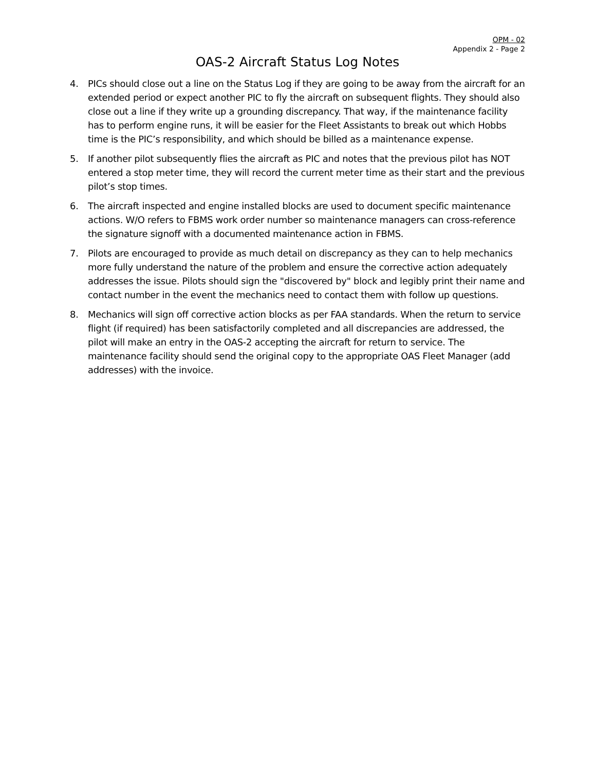OPM - 02
Appendix 2 - Page 2
OAS-2 Aircraft Status Log Notes
4. PICs should close out a line on the Status Log if they are going to be away from the aircraft for an extended period or expect another PIC to fly the aircraft on subsequent flights. They should also close out a line if they write up a grounding discrepancy. That way, if the maintenance facility has to perform engine runs, it will be easier for the Fleet Assistants to break out which Hobbs time is the PIC’s responsibility, and which should be billed as a maintenance expense.
5. If another pilot subsequently flies the aircraft as PIC and notes that the previous pilot has NOT entered a stop meter time, they will record the current meter time as their start and the previous pilot’s stop times.
6. The aircraft inspected and engine installed blocks are used to document specific maintenance actions. W/O refers to FBMS work order number so maintenance managers can cross-reference the signature signoff with a documented maintenance action in FBMS.
7. Pilots are encouraged to provide as much detail on discrepancy as they can to help mechanics more fully understand the nature of the problem and ensure the corrective action adequately addresses the issue. Pilots should sign the "discovered by" block and legibly print their name and contact number in the event the mechanics need to contact them with follow up questions.
8. Mechanics will sign off corrective action blocks as per FAA standards. When the return to service flight (if required) has been satisfactorily completed and all discrepancies are addressed, the pilot will make an entry in the OAS-2 accepting the aircraft for return to service. The maintenance facility should send the original copy to the appropriate OAS Fleet Manager (add addresses) with the invoice.